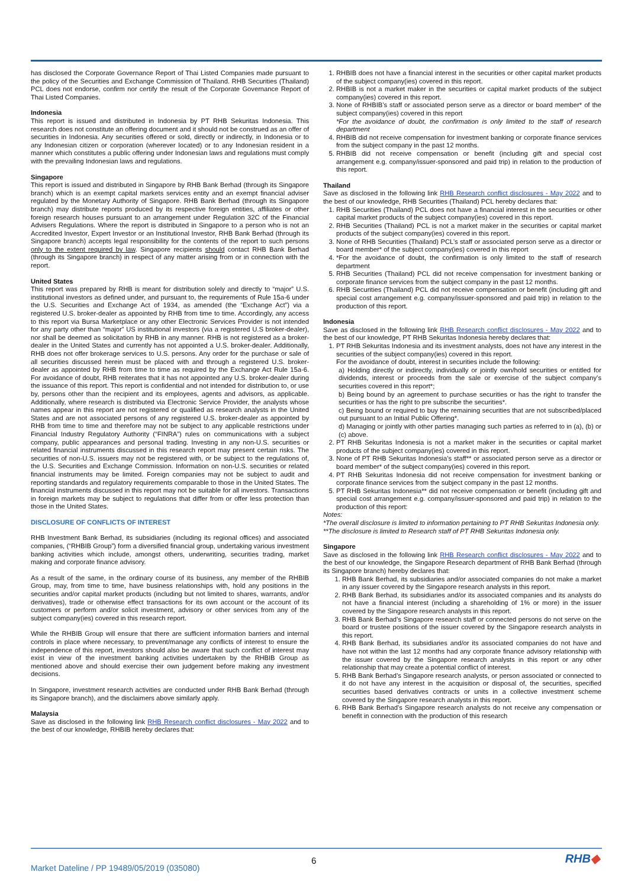has disclosed the Corporate Governance Report of Thai Listed Companies made pursuant to the policy of the Securities and Exchange Commission of Thailand. RHB Securities (Thailand) PCL does not endorse, confirm nor certify the result of the Corporate Governance Report of Thai Listed Companies.
Indonesia
This report is issued and distributed in Indonesia by PT RHB Sekuritas Indonesia. This research does not constitute an offering document and it should not be construed as an offer of securities in Indonesia. Any securities offered or sold, directly or indirectly, in Indonesia or to any Indonesian citizen or corporation (wherever located) or to any Indonesian resident in a manner which constitutes a public offering under Indonesian laws and regulations must comply with the prevailing Indonesian laws and regulations.
Singapore
This report is issued and distributed in Singapore by RHB Bank Berhad (through its Singapore branch) which is an exempt capital markets services entity and an exempt financial adviser regulated by the Monetary Authority of Singapore. RHB Bank Berhad (through its Singapore branch) may distribute reports produced by its respective foreign entities, affiliates or other foreign research houses pursuant to an arrangement under Regulation 32C of the Financial Advisers Regulations. Where the report is distributed in Singapore to a person who is not an Accredited Investor, Expert Investor or an Institutional Investor, RHB Bank Berhad (through its Singapore branch) accepts legal responsibility for the contents of the report to such persons only to the extent required by law. Singapore recipients should contact RHB Bank Berhad (through its Singapore branch) in respect of any matter arising from or in connection with the report.
United States
This report was prepared by RHB is meant for distribution solely and directly to “major” U.S. institutional investors as defined under, and pursuant to, the requirements of Rule 15a-6 under the U.S. Securities and Exchange Act of 1934, as amended (the “Exchange Act”) via a registered U.S. broker-dealer as appointed by RHB from time to time. Accordingly, any access to this report via Bursa Marketplace or any other Electronic Services Provider is not intended for any party other than “major” US institutional investors (via a registered U.S broker-dealer), nor shall be deemed as solicitation by RHB in any manner. RHB is not registered as a broker-dealer in the United States and currently has not appointed a U.S. broker-dealer. Additionally, RHB does not offer brokerage services to U.S. persons. Any order for the purchase or sale of all securities discussed herein must be placed with and through a registered U.S. broker-dealer as appointed by RHB from time to time as required by the Exchange Act Rule 15a-6. For avoidance of doubt, RHB reiterates that it has not appointed any U.S. broker-dealer during the issuance of this report. This report is confidential and not intended for distribution to, or use by, persons other than the recipient and its employees, agents and advisors, as applicable. Additionally, where research is distributed via Electronic Service Provider, the analysts whose names appear in this report are not registered or qualified as research analysts in the United States and are not associated persons of any registered U.S. broker-dealer as appointed by RHB from time to time and therefore may not be subject to any applicable restrictions under Financial Industry Regulatory Authority (“FINRA”) rules on communications with a subject company, public appearances and personal trading. Investing in any non-U.S. securities or related financial instruments discussed in this research report may present certain risks. The securities of non-U.S. issuers may not be registered with, or be subject to the regulations of, the U.S. Securities and Exchange Commission. Information on non-U.S. securities or related financial instruments may be limited. Foreign companies may not be subject to audit and reporting standards and regulatory requirements comparable to those in the United States. The financial instruments discussed in this report may not be suitable for all investors. Transactions in foreign markets may be subject to regulations that differ from or offer less protection than those in the United States.
DISCLOSURE OF CONFLICTS OF INTEREST
RHB Investment Bank Berhad, its subsidiaries (including its regional offices) and associated companies, (“RHBIB Group”) form a diversified financial group, undertaking various investment banking activities which include, amongst others, underwriting, securities trading, market making and corporate finance advisory.
As a result of the same, in the ordinary course of its business, any member of the RHBIB Group, may, from time to time, have business relationships with, hold any positions in the securities and/or capital market products (including but not limited to shares, warrants, and/or derivatives), trade or otherwise effect transactions for its own account or the account of its customers or perform and/or solicit investment, advisory or other services from any of the subject company(ies) covered in this research report.
While the RHBIB Group will ensure that there are sufficient information barriers and internal controls in place where necessary, to prevent/manage any conflicts of interest to ensure the independence of this report, investors should also be aware that such conflict of interest may exist in view of the investment banking activities undertaken by the RHBIB Group as mentioned above and should exercise their own judgement before making any investment decisions.
In Singapore, investment research activities are conducted under RHB Bank Berhad (through its Singapore branch), and the disclaimers above similarly apply.
Malaysia
Save as disclosed in the following link RHB Research conflict disclosures - May 2022 and to the best of our knowledge, RHBIB hereby declares that:
1. RHBIB does not have a financial interest in the securities or other capital market products of the subject company(ies) covered in this report.
2. RHBIB is not a market maker in the securities or capital market products of the subject company(ies) covered in this report.
3. None of RHBIB’s staff or associated person serve as a director or board member* of the subject company(ies) covered in this report
*For the avoidance of doubt, the confirmation is only limited to the staff of research department
4. RHBIB did not receive compensation for investment banking or corporate finance services from the subject company in the past 12 months.
5. RHBIB did not receive compensation or benefit (including gift and special cost arrangement e.g. company/issuer-sponsored and paid trip) in relation to the production of this report.
Thailand
Save as disclosed in the following link RHB Research conflict disclosures - May 2022 and to the best of our knowledge, RHB Securities (Thailand) PCL hereby declares that:
1. RHB Securities (Thailand) PCL does not have a financial interest in the securities or other capital market products of the subject company(ies) covered in this report.
2. RHB Securities (Thailand) PCL is not a market maker in the securities or capital market products of the subject company(ies) covered in this report.
3. None of RHB Securities (Thailand) PCL’s staff or associated person serve as a director or board member* of the subject company(ies) covered in this report
4. *For the avoidance of doubt, the confirmation is only limited to the staff of research department
5. RHB Securities (Thailand) PCL did not receive compensation for investment banking or corporate finance services from the subject company in the past 12 months.
6. RHB Securities (Thailand) PCL did not receive compensation or benefit (including gift and special cost arrangement e.g. company/issuer-sponsored and paid trip) in relation to the production of this report.
Indonesia
Save as disclosed in the following link RHB Research conflict disclosures - May 2022 and to the best of our knowledge, PT RHB Sekuritas Indonesia hereby declares that:
1. PT RHB Sekuritas Indonesia and its investment analysts, does not have any interest in the securities of the subject company(ies) covered in this report.
For the avoidance of doubt, interest in securities include the following:
a) Holding directly or indirectly, individually or jointly own/hold securities or entitled for dividends, interest or proceeds from the sale or exercise of the subject company’s securities covered in this report*;
b) Being bound by an agreement to purchase securities or has the right to transfer the securities or has the right to pre subscribe the securities*.
c) Being bound or required to buy the remaining securities that are not subscribed/placed out pursuant to an Initial Public Offering*.
d) Managing or jointly with other parties managing such parties as referred to in (a), (b) or (c) above.
2. PT RHB Sekuritas Indonesia is not a market maker in the securities or capital market products of the subject company(ies) covered in this report.
3. None of PT RHB Sekuritas Indonesia’s staff** or associated person serve as a director or board member* of the subject company(ies) covered in this report.
4. PT RHB Sekuritas Indonesia did not receive compensation for investment banking or corporate finance services from the subject company in the past 12 months.
5. PT RHB Sekuritas Indonesia** did not receive compensation or benefit (including gift and special cost arrangement e.g. company/issuer-sponsored and paid trip) in relation to the production of this report:
Notes:
*The overall disclosure is limited to information pertaining to PT RHB Sekuritas Indonesia only.
**The disclosure is limited to Research staff of PT RHB Sekuritas Indonesia only.
Singapore
Save as disclosed in the following link RHB Research conflict disclosures - May 2022 and to the best of our knowledge, the Singapore Research department of RHB Bank Berhad (through its Singapore branch) hereby declares that:
1. RHB Bank Berhad, its subsidiaries and/or associated companies do not make a market in any issuer covered by the Singapore research analysts in this report.
2. RHB Bank Berhad, its subsidiaries and/or its associated companies and its analysts do not have a financial interest (including a shareholding of 1% or more) in the issuer covered by the Singapore research analysts in this report.
3. RHB Bank Berhad’s Singapore research staff or connected persons do not serve on the board or trustee positions of the issuer covered by the Singapore research analysts in this report.
4. RHB Bank Berhad, its subsidiaries and/or its associated companies do not have and have not within the last 12 months had any corporate finance advisory relationship with the issuer covered by the Singapore research analysts in this report or any other relationship that may create a potential conflict of interest.
5. RHB Bank Berhad’s Singapore research analysts, or person associated or connected to it do not have any interest in the acquisition or disposal of, the securities, specified securities based derivatives contracts or units in a collective investment scheme covered by the Singapore research analysts in this report.
6. RHB Bank Berhad’s Singapore research analysts do not receive any compensation or benefit in connection with the production of this research
6
Market Dateline / PP 19489/05/2019 (035080)
RHB◆